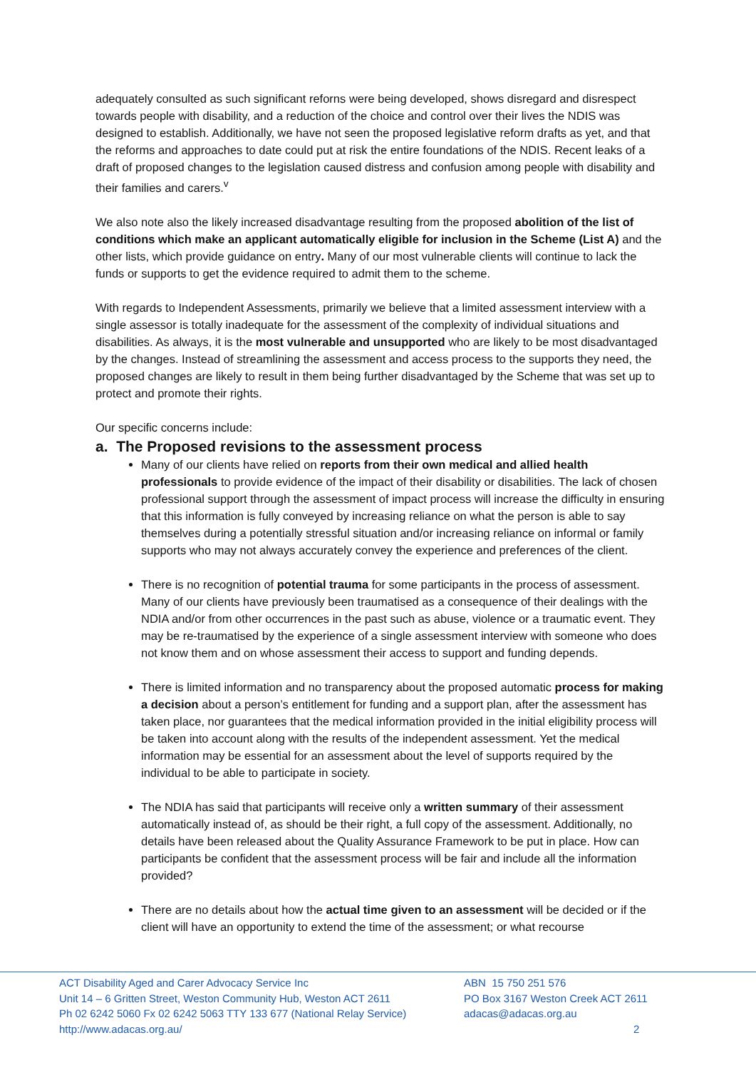adequately consulted as such significant reforns were being developed, shows disregard and disrespect towards people with disability, and a reduction of the choice and control over their lives the NDIS was designed to establish. Additionally, we have not seen the proposed legislative reform drafts as yet, and that the reforms and approaches to date could put at risk the entire foundations of the NDIS. Recent leaks of a draft of proposed changes to the legislation caused distress and confusion among people with disability and their families and carers.<sup>v</sup>
We also note also the likely increased disadvantage resulting from the proposed abolition of the list of conditions which make an applicant automatically eligible for inclusion in the Scheme (List A) and the other lists, which provide guidance on entry. Many of our most vulnerable clients will continue to lack the funds or supports to get the evidence required to admit them to the scheme.
With regards to Independent Assessments, primarily we believe that a limited assessment interview with a single assessor is totally inadequate for the assessment of the complexity of individual situations and disabilities. As always, it is the most vulnerable and unsupported who are likely to be most disadvantaged by the changes. Instead of streamlining the assessment and access process to the supports they need, the proposed changes are likely to result in them being further disadvantaged by the Scheme that was set up to protect and promote their rights.
Our specific concerns include:
a. The Proposed revisions to the assessment process
Many of our clients have relied on reports from their own medical and allied health professionals to provide evidence of the impact of their disability or disabilities. The lack of chosen professional support through the assessment of impact process will increase the difficulty in ensuring that this information is fully conveyed by increasing reliance on what the person is able to say themselves during a potentially stressful situation and/or increasing reliance on informal or family supports who may not always accurately convey the experience and preferences of the client.
There is no recognition of potential trauma for some participants in the process of assessment. Many of our clients have previously been traumatised as a consequence of their dealings with the NDIA and/or from other occurrences in the past such as abuse, violence or a traumatic event. They may be re-traumatised by the experience of a single assessment interview with someone who does not know them and on whose assessment their access to support and funding depends.
There is limited information and no transparency about the proposed automatic process for making a decision about a person’s entitlement for funding and a support plan, after the assessment has taken place, nor guarantees that the medical information provided in the initial eligibility process will be taken into account along with the results of the independent assessment. Yet the medical information may be essential for an assessment about the level of supports required by the individual to be able to participate in society.
The NDIA has said that participants will receive only a written summary of their assessment automatically instead of, as should be their right, a full copy of the assessment. Additionally, no details have been released about the Quality Assurance Framework to be put in place. How can participants be confident that the assessment process will be fair and include all the information provided?
There are no details about how the actual time given to an assessment will be decided or if the client will have an opportunity to extend the time of the assessment; or what recourse
ACT Disability Aged and Carer Advocacy Service Inc
Unit 14 – 6 Gritten Street, Weston Community Hub, Weston ACT 2611
Ph 02 6242 5060 Fx 02 6242 5063 TTY 133 677 (National Relay Service)
http://www.adacas.org.au/
ABN 15 750 251 576
PO Box 3167 Weston Creek ACT 2611
adacas@adacas.org.au
2